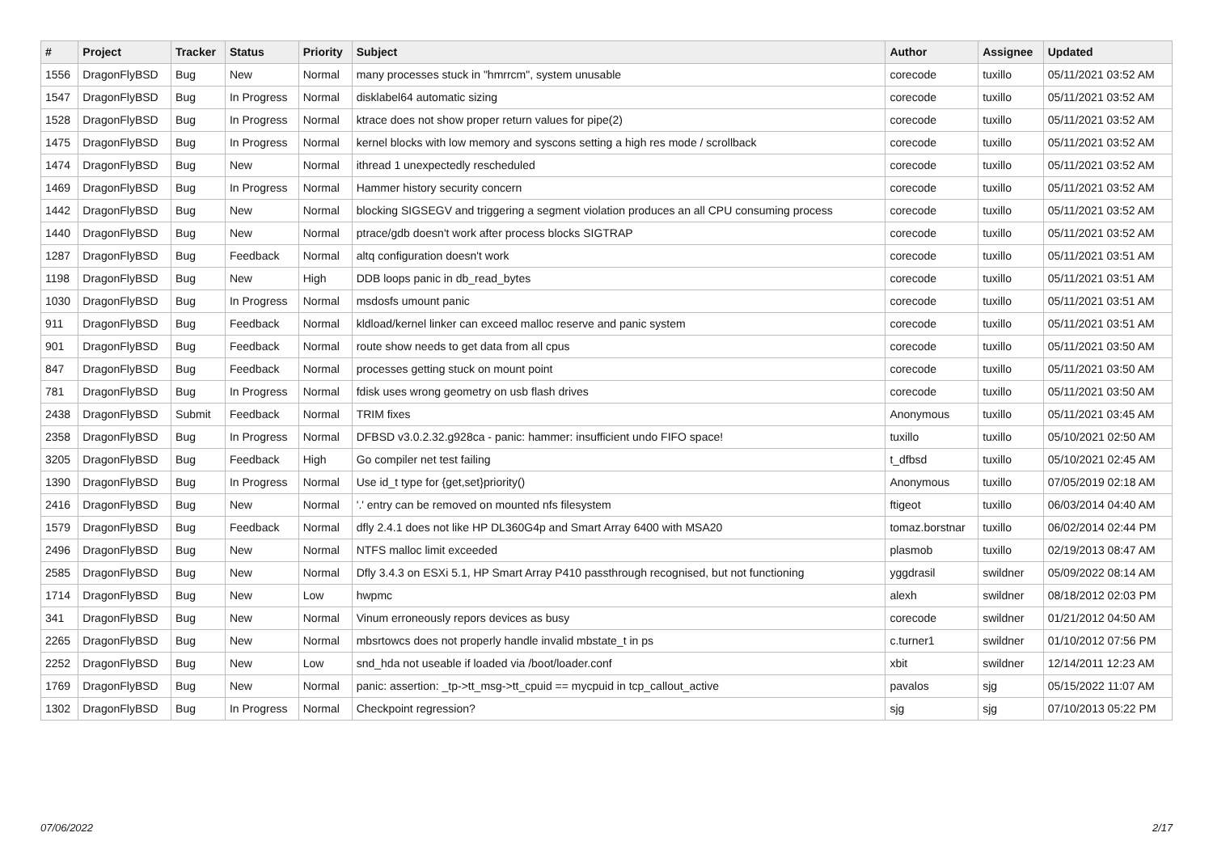| # | Project | Tracker | Status | Priority | Subject | Author | Assignee | Updated |
| --- | --- | --- | --- | --- | --- | --- | --- | --- |
| 1556 | DragonFlyBSD | Bug | New | Normal | many processes stuck in "hmrrcm", system unusable | corecode | tuxillo | 05/11/2021 03:52 AM |
| 1547 | DragonFlyBSD | Bug | In Progress | Normal | disklabel64 automatic sizing | corecode | tuxillo | 05/11/2021 03:52 AM |
| 1528 | DragonFlyBSD | Bug | In Progress | Normal | ktrace does not show proper return values for pipe(2) | corecode | tuxillo | 05/11/2021 03:52 AM |
| 1475 | DragonFlyBSD | Bug | In Progress | Normal | kernel blocks with low memory and syscons setting a high res mode / scrollback | corecode | tuxillo | 05/11/2021 03:52 AM |
| 1474 | DragonFlyBSD | Bug | New | Normal | ithread 1 unexpectedly rescheduled | corecode | tuxillo | 05/11/2021 03:52 AM |
| 1469 | DragonFlyBSD | Bug | In Progress | Normal | Hammer history security concern | corecode | tuxillo | 05/11/2021 03:52 AM |
| 1442 | DragonFlyBSD | Bug | New | Normal | blocking SIGSEGV and triggering a segment violation produces an all CPU consuming process | corecode | tuxillo | 05/11/2021 03:52 AM |
| 1440 | DragonFlyBSD | Bug | New | Normal | ptrace/gdb doesn't work after process blocks SIGTRAP | corecode | tuxillo | 05/11/2021 03:52 AM |
| 1287 | DragonFlyBSD | Bug | Feedback | Normal | altq configuration doesn't work | corecode | tuxillo | 05/11/2021 03:51 AM |
| 1198 | DragonFlyBSD | Bug | New | High | DDB loops panic in db_read_bytes | corecode | tuxillo | 05/11/2021 03:51 AM |
| 1030 | DragonFlyBSD | Bug | In Progress | Normal | msdosfs umount panic | corecode | tuxillo | 05/11/2021 03:51 AM |
| 911 | DragonFlyBSD | Bug | Feedback | Normal | kldload/kernel linker can exceed malloc reserve and panic system | corecode | tuxillo | 05/11/2021 03:51 AM |
| 901 | DragonFlyBSD | Bug | Feedback | Normal | route show needs to get data from all cpus | corecode | tuxillo | 05/11/2021 03:50 AM |
| 847 | DragonFlyBSD | Bug | Feedback | Normal | processes getting stuck on mount point | corecode | tuxillo | 05/11/2021 03:50 AM |
| 781 | DragonFlyBSD | Bug | In Progress | Normal | fdisk uses wrong geometry on usb flash drives | corecode | tuxillo | 05/11/2021 03:50 AM |
| 2438 | DragonFlyBSD | Submit | Feedback | Normal | TRIM fixes | Anonymous | tuxillo | 05/11/2021 03:45 AM |
| 2358 | DragonFlyBSD | Bug | In Progress | Normal | DFBSD v3.0.2.32.g928ca - panic: hammer: insufficient undo FIFO space! | tuxillo | tuxillo | 05/10/2021 02:50 AM |
| 3205 | DragonFlyBSD | Bug | Feedback | High | Go compiler net test failing | t_dfbsd | tuxillo | 05/10/2021 02:45 AM |
| 1390 | DragonFlyBSD | Bug | In Progress | Normal | Use id_t type for {get,set}priority() | Anonymous | tuxillo | 07/05/2019 02:18 AM |
| 2416 | DragonFlyBSD | Bug | New | Normal | '.' entry can be removed on mounted nfs filesystem | ftigeot | tuxillo | 06/03/2014 04:40 AM |
| 1579 | DragonFlyBSD | Bug | Feedback | Normal | dfly 2.4.1 does not like HP DL360G4p and Smart Array 6400 with MSA20 | tomaz.borstnar | tuxillo | 06/02/2014 02:44 PM |
| 2496 | DragonFlyBSD | Bug | New | Normal | NTFS malloc limit exceeded | plasmob | tuxillo | 02/19/2013 08:47 AM |
| 2585 | DragonFlyBSD | Bug | New | Normal | Dfly 3.4.3 on ESXi 5.1, HP Smart Array P410 passthrough recognised, but not functioning | yggdrasil | swildner | 05/09/2022 08:14 AM |
| 1714 | DragonFlyBSD | Bug | New | Low | hwpmc | alexh | swildner | 08/18/2012 02:03 PM |
| 341 | DragonFlyBSD | Bug | New | Normal | Vinum erroneously repors devices as busy | corecode | swildner | 01/21/2012 04:50 AM |
| 2265 | DragonFlyBSD | Bug | New | Normal | mbsrtowcs does not properly handle invalid mbstate_t in ps | c.turner1 | swildner | 01/10/2012 07:56 PM |
| 2252 | DragonFlyBSD | Bug | New | Low | snd_hda not useable if loaded via /boot/loader.conf | xbit | swildner | 12/14/2011 12:23 AM |
| 1769 | DragonFlyBSD | Bug | New | Normal | panic: assertion: _tp->tt_msg->tt_cpuid == mycpuid in tcp_callout_active | pavalos | sjg | 05/15/2022 11:07 AM |
| 1302 | DragonFlyBSD | Bug | In Progress | Normal | Checkpoint regression? | sjg | sjg | 07/10/2013 05:22 PM |
07/06/2022 2/17